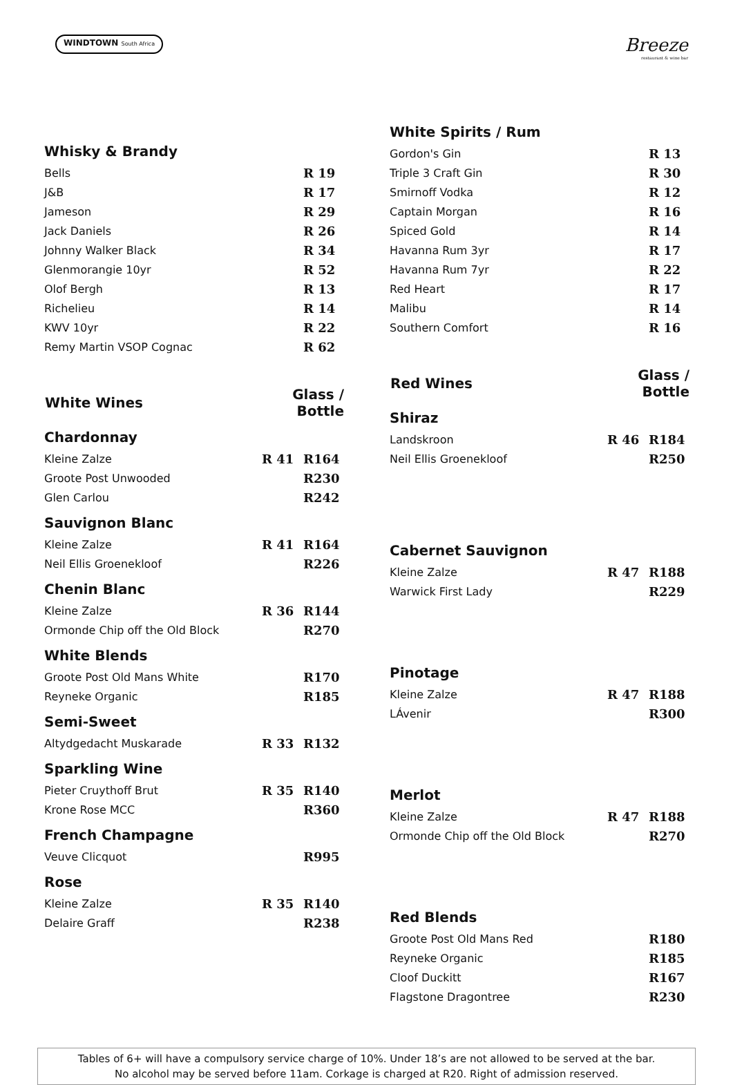WINDTOWN South Africa
Breeze
restaurant & wine bar
| Whisky & Brandy | | |
| Bells | | R 19 |
| J&B | | R 17 |
| Jameson | | R 29 |
| Jack Daniels | | R 26 |
| Johnny Walker Black | | R 34 |
| Glenmorangie 10yr | | R 52 |
| Olof Bergh | | R 13 |
| Richelieu | | R 14 |
| KWV 10yr | | R 22 |
| Remy Martin VSOP Cognac | | R 62 |
| White Wines | Glass / Bottle | |
| Chardonnay | | |
| Kleine Zalze | R 41 | R164 |
| Groote Post Unwooded | | R230 |
| Glen Carlou | | R242 |
| Sauvignon Blanc | | |
| Kleine Zalze | R 41 | R164 |
| Neil Ellis Groenekloof | | R226 |
| Chenin Blanc | | |
| Kleine Zalze | R 36 | R144 |
| Ormonde Chip off the Old Block | | R270 |
| White Blends | | |
| Groote Post Old Mans White | | R170 |
| Reyneke Organic | | R185 |
| Semi-Sweet | | |
| Altydgedacht Muskarade | R 33 | R132 |
| Sparkling Wine | | |
| Pieter Cruythoff Brut | R 35 | R140 |
| Krone Rose MCC | | R360 |
| French Champagne | | |
| Veuve Clicquot | | R995 |
| Rose | | |
| Kleine Zalze | R 35 | R140 |
| Delaire Graff | | R238 |
| White Spirits / Rum | | |
| Gordon's Gin | | R 13 |
| Triple 3 Craft Gin | | R 30 |
| Smirnoff Vodka | | R 12 |
| Captain Morgan | | R 16 |
| Spiced Gold | | R 14 |
| Havanna Rum 3yr | | R 17 |
| Havanna Rum 7yr | | R 22 |
| Red Heart | | R 17 |
| Malibu | | R 14 |
| Southern Comfort | | R 16 |
| Red Wines | Glass / Bottle | |
| Shiraz | | |
| Landskroon | R 46 | R184 |
| Neil Ellis Groenekloof | | R250 |
| Cabernet Sauvignon | | |
| Kleine Zalze | R 47 | R188 |
| Warwick First Lady | | R229 |
| Pinotage | | |
| Kleine Zalze | R 47 | R188 |
| LÁvenir | | R300 |
| Merlot | | |
| Kleine Zalze | R 47 | R188 |
| Ormonde Chip off the Old Block | | R270 |
| Red Blends | | |
| Groote Post Old Mans Red | | R180 |
| Reyneke Organic | | R185 |
| Cloof Duckitt | | R167 |
| Flagstone Dragontree | | R230 |
Tables of 6+ will have a compulsory service charge of 10%. Under 18’s are not allowed to be served at the bar.
No alcohol may be served before 11am. Corkage is charged at R20. Right of admission reserved.